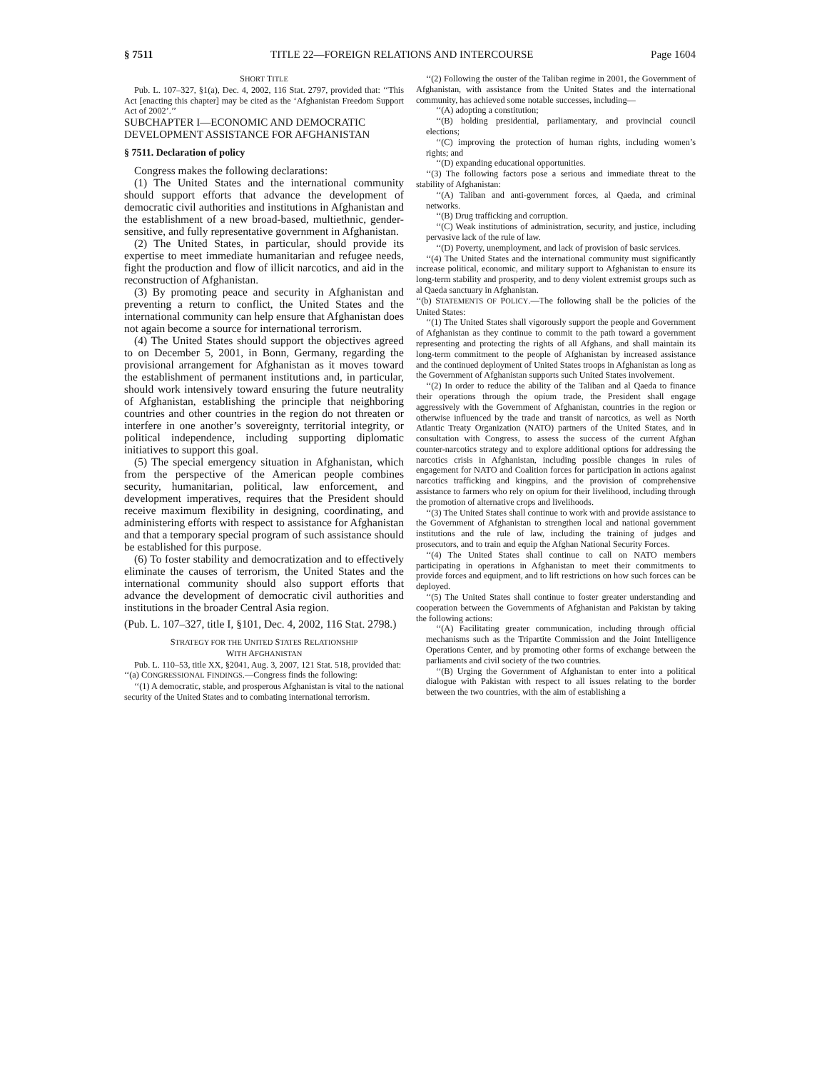§ 7511 TITLE 22—FOREIGN RELATIONS AND INTERCOURSE Page 1604
SHORT TITLE
Pub. L. 107–327, §1(a), Dec. 4, 2002, 116 Stat. 2797, provided that: ‘‘This Act [enacting this chapter] may be cited as the ‘Afghanistan Freedom Support Act of 2002’.’’
SUBCHAPTER I—ECONOMIC AND DEMOCRATIC DEVELOPMENT ASSISTANCE FOR AFGHANISTAN
§ 7511. Declaration of policy
Congress makes the following declarations:
(1) The United States and the international community should support efforts that advance the development of democratic civil authorities and institutions in Afghanistan and the establishment of a new broad-based, multiethnic, gender-sensitive, and fully representative government in Afghanistan.
(2) The United States, in particular, should provide its expertise to meet immediate humanitarian and refugee needs, fight the production and flow of illicit narcotics, and aid in the reconstruction of Afghanistan.
(3) By promoting peace and security in Afghanistan and preventing a return to conflict, the United States and the international community can help ensure that Afghanistan does not again become a source for international terrorism.
(4) The United States should support the objectives agreed to on December 5, 2001, in Bonn, Germany, regarding the provisional arrangement for Afghanistan as it moves toward the establishment of permanent institutions and, in particular, should work intensively toward ensuring the future neutrality of Afghanistan, establishing the principle that neighboring countries and other countries in the region do not threaten or interfere in one another’s sovereignty, territorial integrity, or political independence, including supporting diplomatic initiatives to support this goal.
(5) The special emergency situation in Afghanistan, which from the perspective of the American people combines security, humanitarian, political, law enforcement, and development imperatives, requires that the President should receive maximum flexibility in designing, coordinating, and administering efforts with respect to assistance for Afghanistan and that a temporary special program of such assistance should be established for this purpose.
(6) To foster stability and democratization and to effectively eliminate the causes of terrorism, the United States and the international community should also support efforts that advance the development of democratic civil authorities and institutions in the broader Central Asia region.
(Pub. L. 107–327, title I, §101, Dec. 4, 2002, 116 Stat. 2798.)
STRATEGY FOR THE UNITED STATES RELATIONSHIP
WITH AFGHANISTAN
Pub. L. 110–53, title XX, §2041, Aug. 3, 2007, 121 Stat. 518, provided that:
‘‘(a) CONGRESSIONAL FINDINGS.—Congress finds the following:
‘‘(1) A democratic, stable, and prosperous Afghanistan is vital to the national security of the United States and to combating international terrorism.
‘‘(2) Following the ouster of the Taliban regime in 2001, the Government of Afghanistan, with assistance from the United States and the international community, has achieved some notable successes, including—
‘‘(A) adopting a constitution;
‘‘(B) holding presidential, parliamentary, and provincial council elections;
‘‘(C) improving the protection of human rights, including women’s rights; and
‘‘(D) expanding educational opportunities.
‘‘(3) The following factors pose a serious and immediate threat to the stability of Afghanistan:
‘‘(A) Taliban and anti-government forces, al Qaeda, and criminal networks.
‘‘(B) Drug trafficking and corruption.
‘‘(C) Weak institutions of administration, security, and justice, including pervasive lack of the rule of law.
‘‘(D) Poverty, unemployment, and lack of provision of basic services.
‘‘(4) The United States and the international community must significantly increase political, economic, and military support to Afghanistan to ensure its long-term stability and prosperity, and to deny violent extremist groups such as al Qaeda sanctuary in Afghanistan.
‘‘(b) STATEMENTS OF POLICY.—The following shall be the policies of the United States:
‘‘(1) The United States shall vigorously support the people and Government of Afghanistan as they continue to commit to the path toward a government representing and protecting the rights of all Afghans, and shall maintain its long-term commitment to the people of Afghanistan by increased assistance and the continued deployment of United States troops in Afghanistan as long as the Government of Afghanistan supports such United States involvement.
‘‘(2) In order to reduce the ability of the Taliban and al Qaeda to finance their operations through the opium trade, the President shall engage aggressively with the Government of Afghanistan, countries in the region or otherwise influenced by the trade and transit of narcotics, as well as North Atlantic Treaty Organization (NATO) partners of the United States, and in consultation with Congress, to assess the success of the current Afghan counter-narcotics strategy and to explore additional options for addressing the narcotics crisis in Afghanistan, including possible changes in rules of engagement for NATO and Coalition forces for participation in actions against narcotics trafficking and kingpins, and the provision of comprehensive assistance to farmers who rely on opium for their livelihood, including through the promotion of alternative crops and livelihoods.
‘‘(3) The United States shall continue to work with and provide assistance to the Government of Afghanistan to strengthen local and national government institutions and the rule of law, including the training of judges and prosecutors, and to train and equip the Afghan National Security Forces.
‘‘(4) The United States shall continue to call on NATO members participating in operations in Afghanistan to meet their commitments to provide forces and equipment, and to lift restrictions on how such forces can be deployed.
‘‘(5) The United States shall continue to foster greater understanding and cooperation between the Governments of Afghanistan and Pakistan by taking the following actions:
‘‘(A) Facilitating greater communication, including through official mechanisms such as the Tripartite Commission and the Joint Intelligence Operations Center, and by promoting other forms of exchange between the parliaments and civil society of the two countries.
‘‘(B) Urging the Government of Afghanistan to enter into a political dialogue with Pakistan with respect to all issues relating to the border between the two countries, with the aim of establishing a